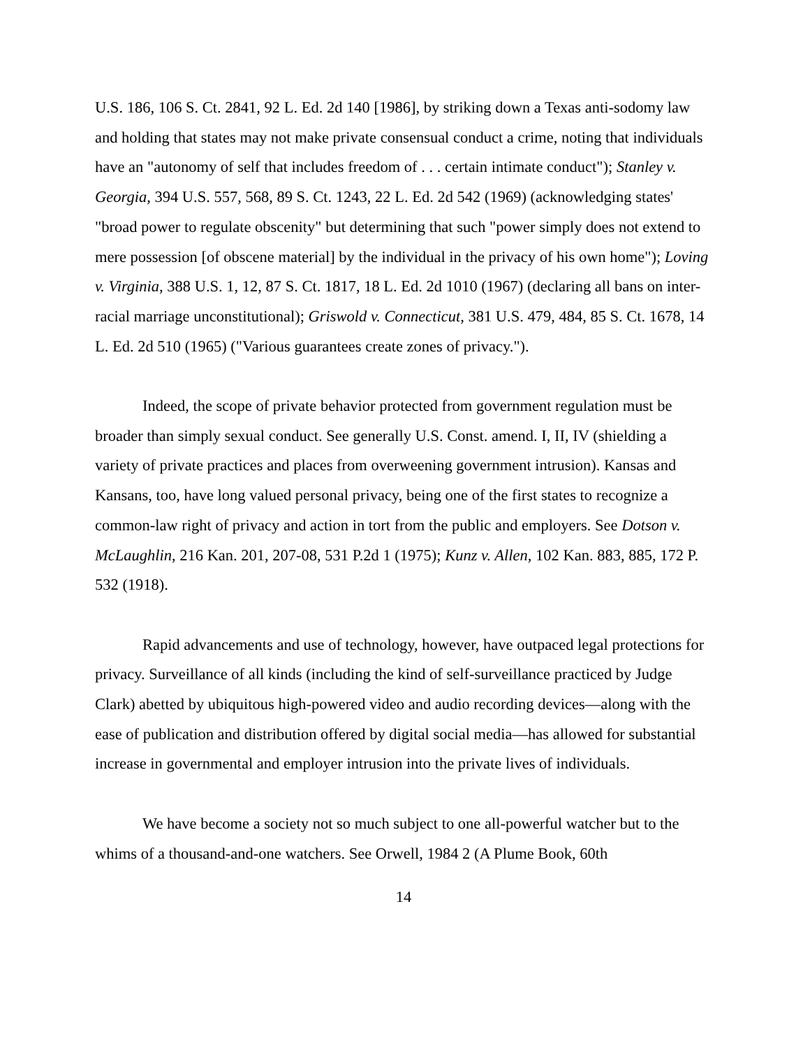U.S. 186, 106 S. Ct. 2841, 92 L. Ed. 2d 140 [1986], by striking down a Texas anti-sodomy law and holding that states may not make private consensual conduct a crime, noting that individuals have an "autonomy of self that includes freedom of . . . certain intimate conduct"); Stanley v. Georgia, 394 U.S. 557, 568, 89 S. Ct. 1243, 22 L. Ed. 2d 542 (1969) (acknowledging states' "broad power to regulate obscenity" but determining that such "power simply does not extend to mere possession [of obscene material] by the individual in the privacy of his own home"); Loving v. Virginia, 388 U.S. 1, 12, 87 S. Ct. 1817, 18 L. Ed. 2d 1010 (1967) (declaring all bans on inter-racial marriage unconstitutional); Griswold v. Connecticut, 381 U.S. 479, 484, 85 S. Ct. 1678, 14 L. Ed. 2d 510 (1965) ("Various guarantees create zones of privacy.").
Indeed, the scope of private behavior protected from government regulation must be broader than simply sexual conduct. See generally U.S. Const. amend. I, II, IV (shielding a variety of private practices and places from overweening government intrusion). Kansas and Kansans, too, have long valued personal privacy, being one of the first states to recognize a common-law right of privacy and action in tort from the public and employers. See Dotson v. McLaughlin, 216 Kan. 201, 207-08, 531 P.2d 1 (1975); Kunz v. Allen, 102 Kan. 883, 885, 172 P. 532 (1918).
Rapid advancements and use of technology, however, have outpaced legal protections for privacy. Surveillance of all kinds (including the kind of self-surveillance practiced by Judge Clark) abetted by ubiquitous high-powered video and audio recording devices—along with the ease of publication and distribution offered by digital social media—has allowed for substantial increase in governmental and employer intrusion into the private lives of individuals.
We have become a society not so much subject to one all-powerful watcher but to the whims of a thousand-and-one watchers. See Orwell, 1984 2 (A Plume Book, 60th
14